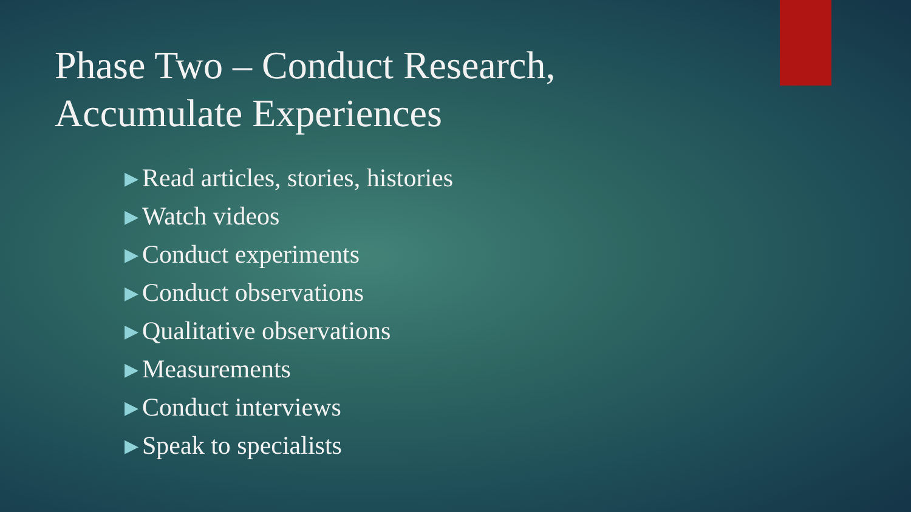Phase Two – Conduct Research,
Accumulate Experiences
▶ Read articles, stories, histories
▶ Watch videos
▶ Conduct experiments
▶ Conduct observations
▶ Qualitative observations
▶ Measurements
▶ Conduct interviews
▶ Speak to specialists